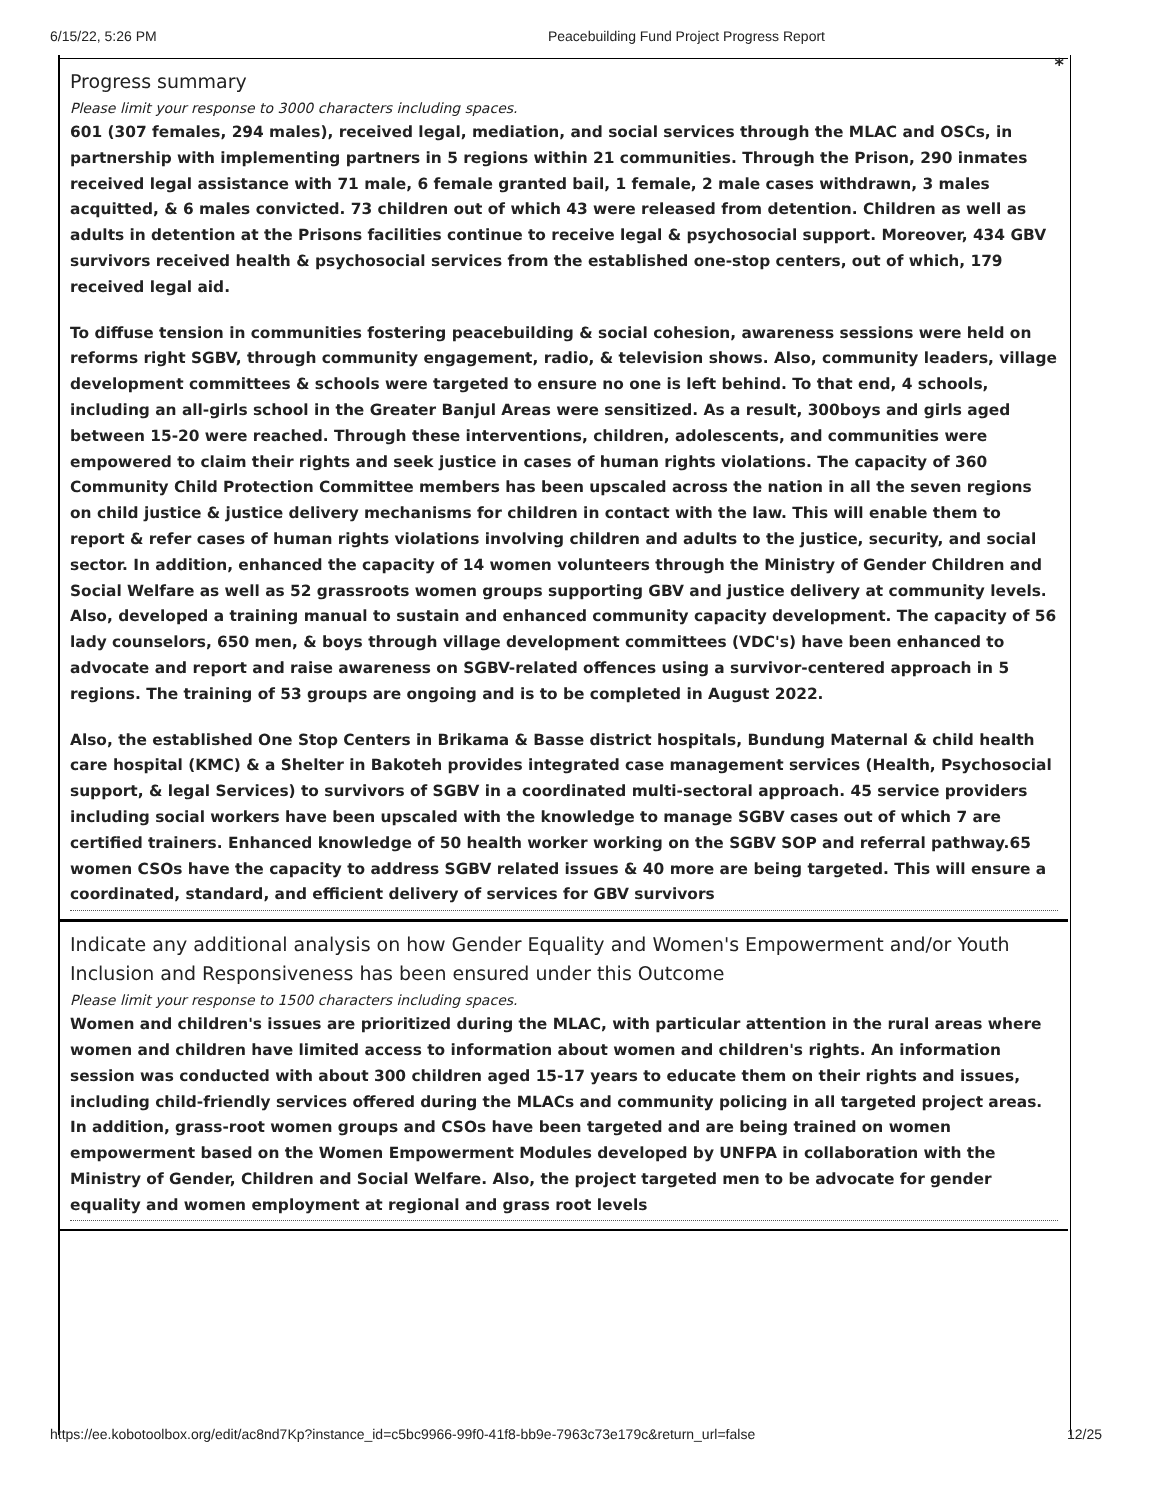6/15/22, 5:26 PM Peacebuilding Fund Project Progress Report
*
Progress summary
Please limit your response to 3000 characters including spaces.
601 (307 females, 294 males), received legal, mediation, and social services through the MLAC and OSCs, in partnership with implementing partners in 5 regions within 21 communities. Through the Prison, 290 inmates received legal assistance with 71 male, 6 female granted bail, 1 female, 2 male cases withdrawn, 3 males acquitted, & 6 males convicted. 73 children out of which 43 were released from detention. Children as well as adults in detention at the Prisons facilities continue to receive legal & psychosocial support. Moreover, 434 GBV survivors received health & psychosocial services from the established one-stop centers, out of which, 179 received legal aid.
To diffuse tension in communities fostering peacebuilding & social cohesion, awareness sessions were held on reforms right SGBV, through community engagement, radio, & television shows. Also, community leaders, village development committees & schools were targeted to ensure no one is left behind. To that end, 4 schools, including an all-girls school in the Greater Banjul Areas were sensitized. As a result, 300boys and girls aged between 15-20 were reached. Through these interventions, children, adolescents, and communities were empowered to claim their rights and seek justice in cases of human rights violations. The capacity of 360 Community Child Protection Committee members has been upscaled across the nation in all the seven regions on child justice & justice delivery mechanisms for children in contact with the law. This will enable them to report & refer cases of human rights violations involving children and adults to the justice, security, and social sector. In addition, enhanced the capacity of 14 women volunteers through the Ministry of Gender Children and Social Welfare as well as 52 grassroots women groups supporting GBV and justice delivery at community levels. Also, developed a training manual to sustain and enhanced community capacity development. The capacity of 56 lady counselors, 650 men, & boys through village development committees (VDC's) have been enhanced to advocate and report and raise awareness on SGBV-related offences using a survivor-centered approach in 5 regions. The training of 53 groups are ongoing and is to be completed in August 2022.
Also, the established One Stop Centers in Brikama & Basse district hospitals, Bundung Maternal & child health care hospital (KMC) & a Shelter in Bakoteh provides integrated case management services (Health, Psychosocial support, & legal Services) to survivors of SGBV in a coordinated multi-sectoral approach. 45 service providers including social workers have been upscaled with the knowledge to manage SGBV cases out of which 7 are certified trainers. Enhanced knowledge of 50 health worker working on the SGBV SOP and referral pathway.65 women CSOs have the capacity to address SGBV related issues & 40 more are being targeted. This will ensure a coordinated, standard, and efficient delivery of services for GBV survivors
Indicate any additional analysis on how Gender Equality and Women's Empowerment and/or Youth Inclusion and Responsiveness has been ensured under this Outcome
Please limit your response to 1500 characters including spaces.
Women and children's issues are prioritized during the MLAC, with particular attention in the rural areas where women and children have limited access to information about women and children's rights. An information session was conducted with about 300 children aged 15-17 years to educate them on their rights and issues, including child-friendly services offered during the MLACs and community policing in all targeted project areas. In addition, grass-root women groups and CSOs have been targeted and are being trained on women empowerment based on the Women Empowerment Modules developed by UNFPA in collaboration with the Ministry of Gender, Children and Social Welfare. Also, the project targeted men to be advocate for gender equality and women employment at regional and grass root levels
https://ee.kobotoolbox.org/edit/ac8nd7Kp?instance_id=c5bc9966-99f0-41f8-bb9e-7963c73e179c&return_url=false 12/25